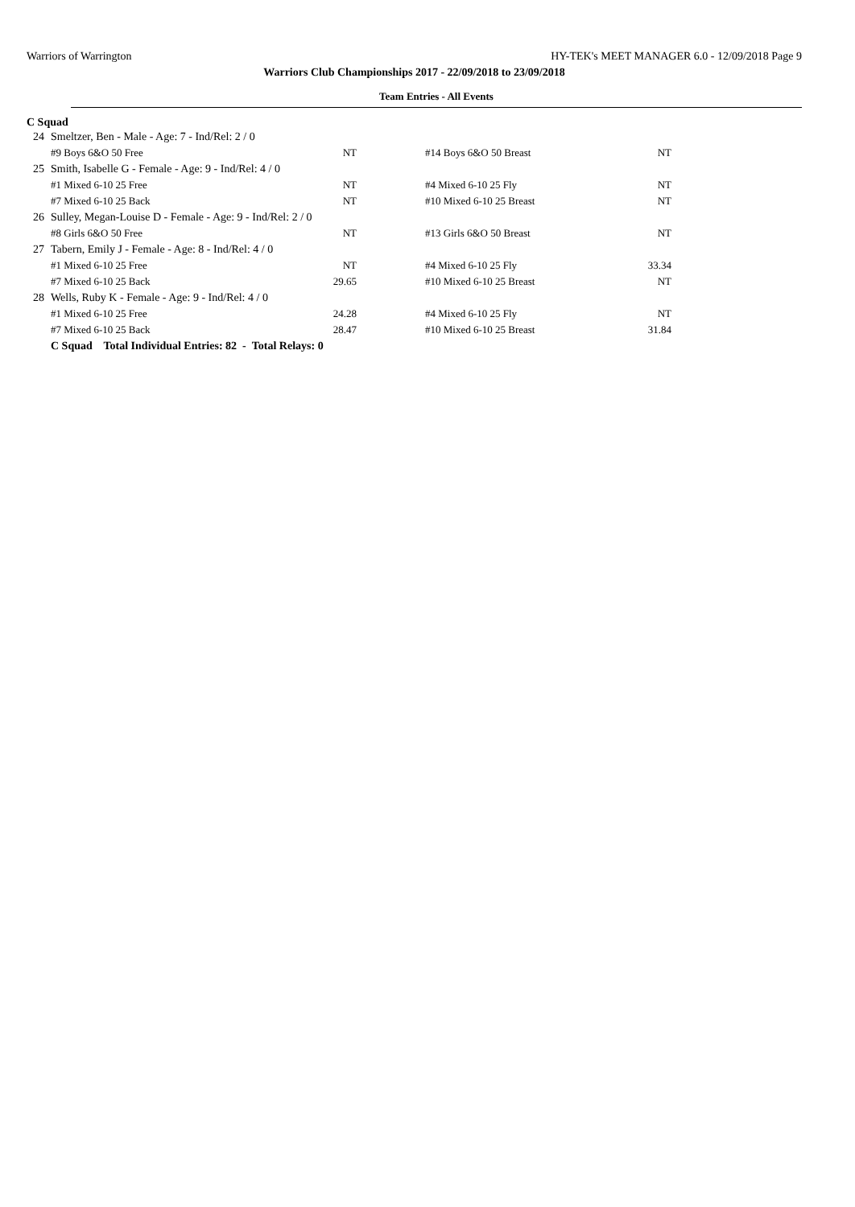Warriors of Warrington HY-TEK's MEET MANAGER 6.0 - 12/09/2018 Page 9
Warriors Club Championships 2017 - 22/09/2018 to 23/09/2018
Team Entries - All Events
C Squad
| 24 | Smeltzer, Ben - Male - Age: 7 - Ind/Rel: 2 / 0 | | | |
| | #9 Boys 6&O 50 Free | NT | #14 Boys 6&O 50 Breast | NT |
| 25 | Smith, Isabelle G - Female - Age: 9 - Ind/Rel: 4 / 0 | | | |
| | #1 Mixed 6-10 25 Free | NT | #4 Mixed 6-10 25 Fly | NT |
| | #7 Mixed 6-10 25 Back | NT | #10 Mixed 6-10 25 Breast | NT |
| 26 | Sulley, Megan-Louise D - Female - Age: 9 - Ind/Rel: 2 / 0 | | | |
| | #8 Girls 6&O 50 Free | NT | #13 Girls 6&O 50 Breast | NT |
| 27 | Tabern, Emily J - Female - Age: 8 - Ind/Rel: 4 / 0 | | | |
| | #1 Mixed 6-10 25 Free | NT | #4 Mixed 6-10 25 Fly | 33.34 |
| | #7 Mixed 6-10 25 Back | 29.65 | #10 Mixed 6-10 25 Breast | NT |
| 28 | Wells, Ruby K - Female - Age: 9 - Ind/Rel: 4 / 0 | | | |
| | #1 Mixed 6-10 25 Free | 24.28 | #4 Mixed 6-10 25 Fly | NT |
| | #7 Mixed 6-10 25 Back | 28.47 | #10 Mixed 6-10 25 Breast | 31.84 |
| | C Squad Total Individual Entries: 82 - Total Relays: 0 | | | |